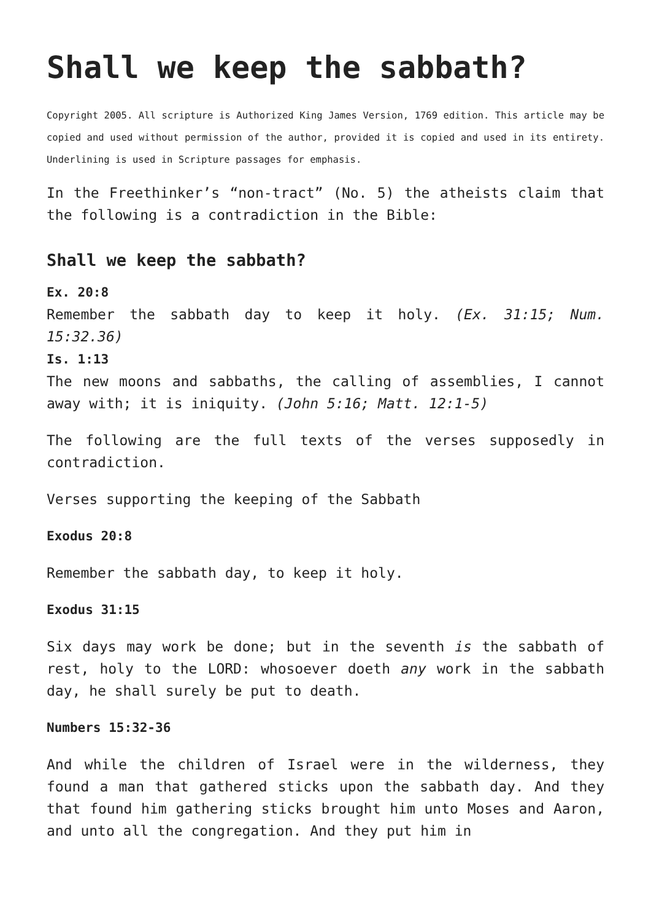Shall we keep the sabbath?
Copyright 2005. All scripture is Authorized King James Version, 1769 edition. This article may be copied and used without permission of the author, provided it is copied and used in its entirety. Underlining is used in Scripture passages for emphasis.
In the Freethinker’s “non-tract” (No. 5) the atheists claim that the following is a contradiction in the Bible:
Shall we keep the sabbath?
Ex. 20:8
Remember the sabbath day to keep it holy. (Ex. 31:15; Num. 15:32.36)
Is. 1:13
The new moons and sabbaths, the calling of assemblies, I cannot away with; it is iniquity. (John 5:16; Matt. 12:1-5)
The following are the full texts of the verses supposedly in contradiction.
Verses supporting the keeping of the Sabbath
Exodus 20:8
Remember the sabbath day, to keep it holy.
Exodus 31:15
Six days may work be done; but in the seventh is the sabbath of rest, holy to the LORD: whosoever doeth any work in the sabbath day, he shall surely be put to death.
Numbers 15:32-36
And while the children of Israel were in the wilderness, they found a man that gathered sticks upon the sabbath day. And they that found him gathering sticks brought him unto Moses and Aaron, and unto all the congregation. And they put him in